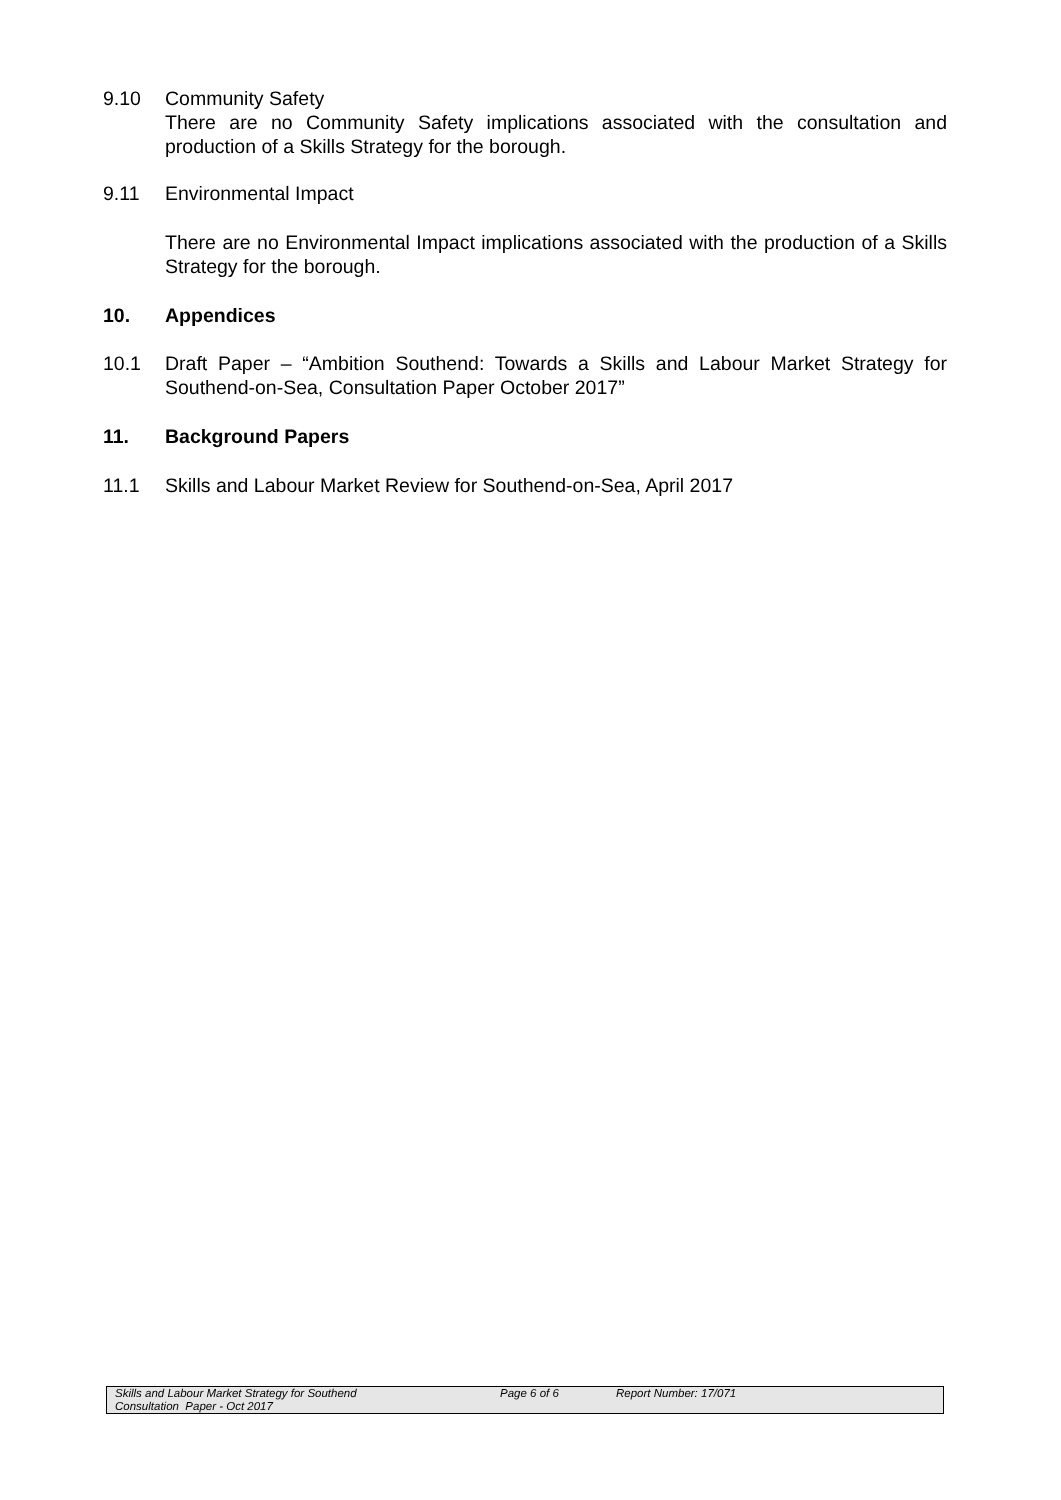9.10 Community Safety
There are no Community Safety implications associated with the consultation and production of a Skills Strategy for the borough.
9.11 Environmental Impact
There are no Environmental Impact implications associated with the production of a Skills Strategy for the borough.
10. Appendices
10.1 Draft Paper – “Ambition Southend: Towards a Skills and Labour Market Strategy for Southend-on-Sea, Consultation Paper October 2017”
11. Background Papers
11.1 Skills and Labour Market Review for Southend-on-Sea, April 2017
Skills and Labour Market Strategy for Southend
Consultation Paper - Oct 2017
Page 6 of 6 Report Number: 17/071